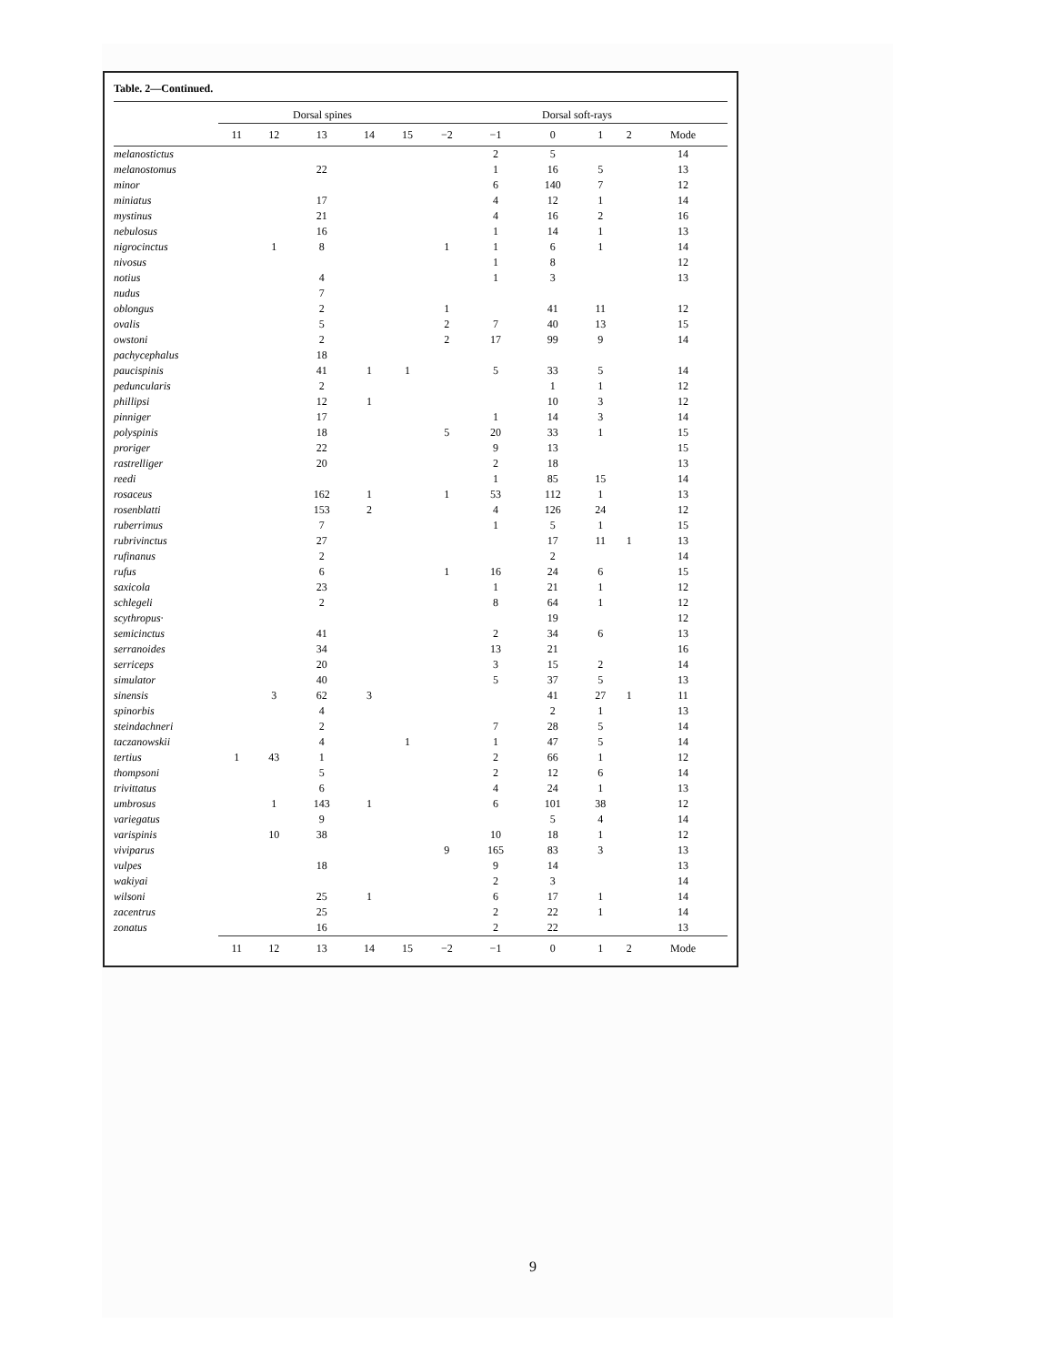Table. 2—Continued.
| | Dorsal spines | | | | | Dorsal soft-rays | | | | | |
| --- | --- | --- | --- | --- | --- | --- | --- | --- | --- | --- | --- |
| | 11 | 12 | 13 | 14 | 15 | −2 | −1 | 0 | 1 | 2 | Mode |
| melanostictus | | | | | | | 2 | 5 | | | 14 |
| melanostomus | | | 22 | | | | 1 | 16 | 5 | | 13 |
| minor | | | | | | | 6 | 140 | 7 | | 12 |
| miniatus | | | 17 | | | | 4 | 12 | 1 | | 14 |
| mystinus | | | 21 | | | | 4 | 16 | 2 | | 16 |
| nebulosus | | | 16 | | | | 1 | 14 | 1 | | 13 |
| nigrocinctus | | 1 | 8 | | | 1 | 1 | 6 | 1 | | 14 |
| nivosus | | | | | | | 1 | 8 | | | 12 |
| notius | | | 4 | | | | 1 | 3 | | | 13 |
| nudus | | | 7 | | | | | | | | |
| oblongus | | | 2 | | | 1 | | 41 | 11 | | 12 |
| ovalis | | | 5 | | | 2 | 7 | 40 | 13 | | 15 |
| owstoni | | | 2 | | | 2 | 17 | 99 | 9 | | 14 |
| pachycephalus | | | 18 | | | | | | | | |
| paucispinis | | | 41 | 1 | 1 | | 5 | 33 | 5 | | 14 |
| peduncularis | | | 2 | | | | | 1 | 1 | | 12 |
| phillipsi | | | 12 | 1 | | | | 10 | 3 | | 12 |
| pinniger | | | 17 | | | | 1 | 14 | 3 | | 14 |
| polyspinis | | | 18 | | | 5 | 20 | 33 | 1 | | 15 |
| proriger | | | 22 | | | | 9 | 13 | | | 15 |
| rastrelliger | | | 20 | | | | 2 | 18 | | | 13 |
| reedi | | | | | | | 1 | 85 | 15 | | 14 |
| rosaceus | | | 162 | 1 | | 1 | 53 | 112 | 1 | | 13 |
| rosenblatti | | | 153 | 2 | | | 4 | 126 | 24 | | 12 |
| ruberrimus | | | 7 | | | | 1 | 5 | 1 | | 15 |
| rubrivinctus | | | 27 | | | | | 17 | 11 | 1 | 13 |
| rufinanus | | | 2 | | | | | 2 | | | 14 |
| rufus | | | 6 | | | 1 | 16 | 24 | 6 | | 15 |
| saxicola | | | 23 | | | | 1 | 21 | 1 | | 12 |
| schlegeli | | | 2 | | | | 8 | 64 | 1 | | 12 |
| scythropus· | | | | | | | | 19 | | | 12 |
| semicinctus | | | 41 | | | | 2 | 34 | 6 | | 13 |
| serranoides | | | 34 | | | | 13 | 21 | | | 16 |
| serriceps | | | 20 | | | | 3 | 15 | 2 | | 14 |
| simulator | | | 40 | | | | 5 | 37 | 5 | | 13 |
| sinensis | | 3 | 62 | 3 | | | | 41 | 27 | 1 | 11 |
| spinorbis | | | 4 | | | | | 2 | 1 | | 13 |
| steindachneri | | | 2 | | | | 7 | 28 | 5 | | 14 |
| taczanowskii | | | 4 | | 1 | | 1 | 47 | 5 | | 14 |
| tertius | 1 | 43 | 1 | | | | 2 | 66 | 1 | | 12 |
| thompsoni | | | 5 | | | | 2 | 12 | 6 | | 14 |
| trivittatus | | | 6 | | | | 4 | 24 | 1 | | 13 |
| umbrosus | | 1 | 143 | 1 | | | 6 | 101 | 38 | | 12 |
| variegatus | | | 9 | | | | | 5 | 4 | | 14 |
| varispinis | | 10 | 38 | | | | 10 | 18 | 1 | | 12 |
| viviparus | | | | | | 9 | 165 | 83 | 3 | | 13 |
| vulpes | | | 18 | | | | 9 | 14 | | | 13 |
| wakiyai | | | | | | | 2 | 3 | | | 14 |
| wilsoni | | | 25 | 1 | | | 6 | 17 | 1 | | 14 |
| zacentrus | | | 25 | | | | 2 | 22 | 1 | | 14 |
| zonatus | | | 16 | | | | 2 | 22 | | | 13 |
| | 11 | 12 | 13 | 14 | 15 | −2 | −1 | 0 | 1 | 2 | Mode |
9